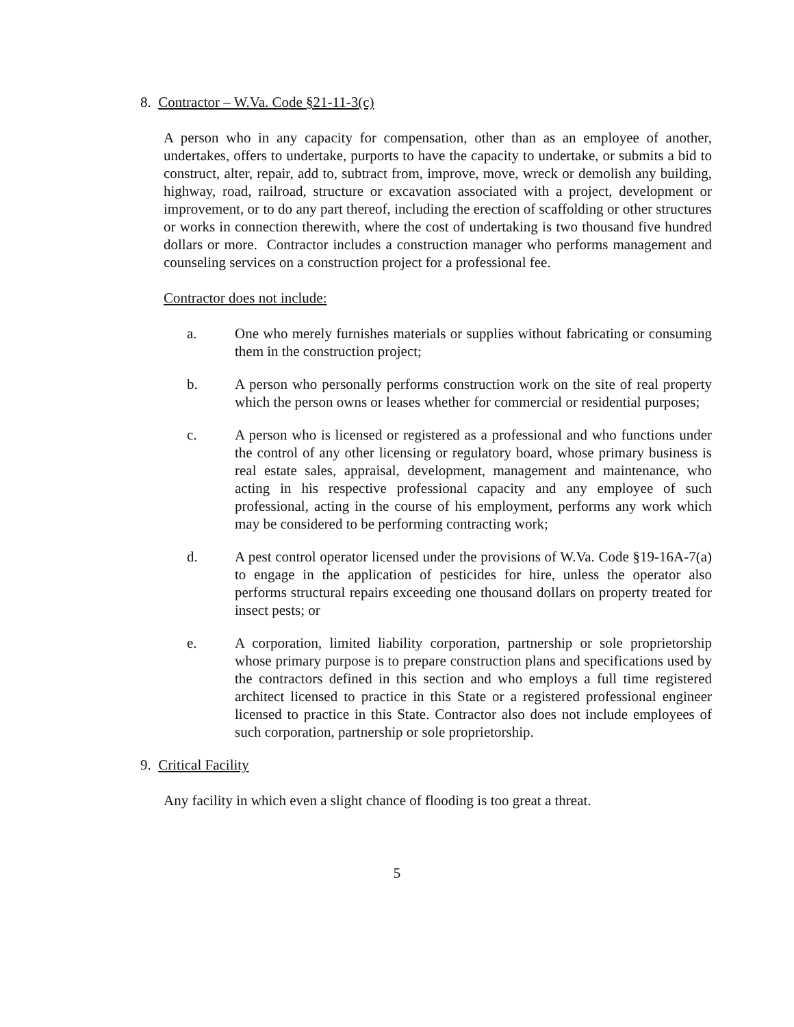8. Contractor – W.Va. Code §21-11-3(c)
A person who in any capacity for compensation, other than as an employee of another, undertakes, offers to undertake, purports to have the capacity to undertake, or submits a bid to construct, alter, repair, add to, subtract from, improve, move, wreck or demolish any building, highway, road, railroad, structure or excavation associated with a project, development or improvement, or to do any part thereof, including the erection of scaffolding or other structures or works in connection therewith, where the cost of undertaking is two thousand five hundred dollars or more. Contractor includes a construction manager who performs management and counseling services on a construction project for a professional fee.
Contractor does not include:
a. One who merely furnishes materials or supplies without fabricating or consuming them in the construction project;
b. A person who personally performs construction work on the site of real property which the person owns or leases whether for commercial or residential purposes;
c. A person who is licensed or registered as a professional and who functions under the control of any other licensing or regulatory board, whose primary business is real estate sales, appraisal, development, management and maintenance, who acting in his respective professional capacity and any employee of such professional, acting in the course of his employment, performs any work which may be considered to be performing contracting work;
d. A pest control operator licensed under the provisions of W.Va. Code §19-16A-7(a) to engage in the application of pesticides for hire, unless the operator also performs structural repairs exceeding one thousand dollars on property treated for insect pests; or
e. A corporation, limited liability corporation, partnership or sole proprietorship whose primary purpose is to prepare construction plans and specifications used by the contractors defined in this section and who employs a full time registered architect licensed to practice in this State or a registered professional engineer licensed to practice in this State. Contractor also does not include employees of such corporation, partnership or sole proprietorship.
9. Critical Facility
Any facility in which even a slight chance of flooding is too great a threat.
5